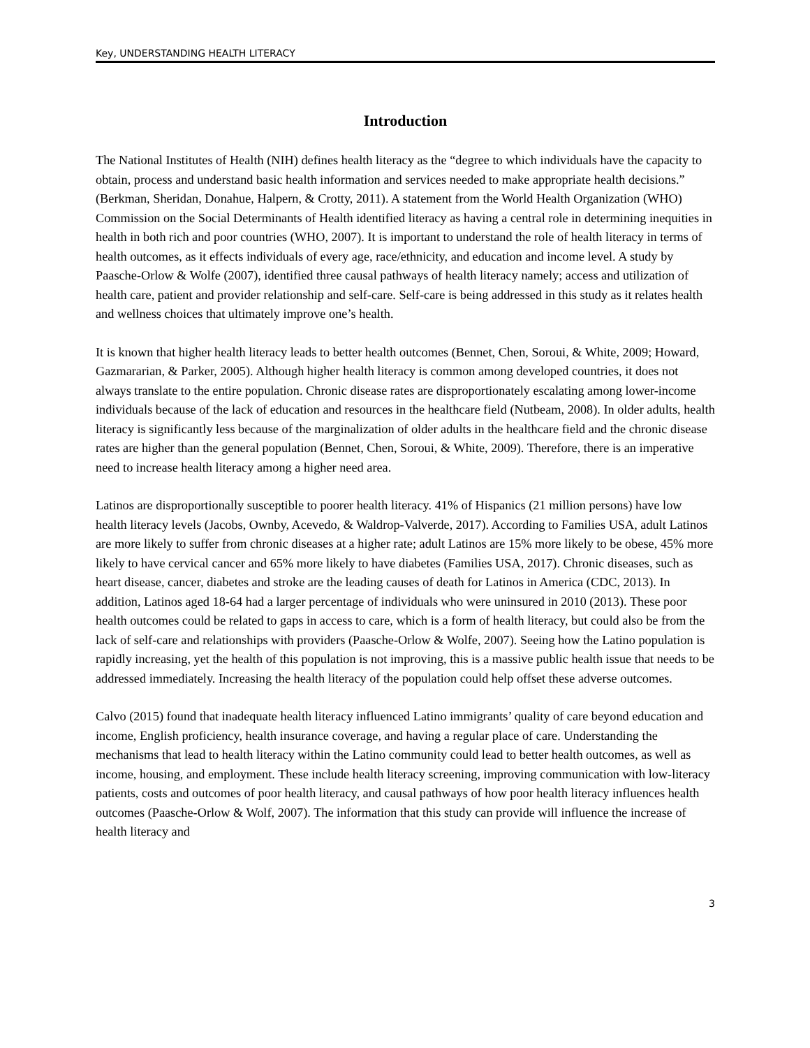Key, UNDERSTANDING HEALTH LITERACY
Introduction
The National Institutes of Health (NIH) defines health literacy as the “degree to which individuals have the capacity to obtain, process and understand basic health information and services needed to make appropriate health decisions.” (Berkman, Sheridan, Donahue, Halpern, & Crotty, 2011). A statement from the World Health Organization (WHO) Commission on the Social Determinants of Health identified literacy as having a central role in determining inequities in health in both rich and poor countries (WHO, 2007). It is important to understand the role of health literacy in terms of health outcomes, as it effects individuals of every age, race/ethnicity, and education and income level. A study by Paasche-Orlow & Wolfe (2007), identified three causal pathways of health literacy namely; access and utilization of health care, patient and provider relationship and self-care. Self-care is being addressed in this study as it relates health and wellness choices that ultimately improve one’s health.
It is known that higher health literacy leads to better health outcomes (Bennet, Chen, Soroui, & White, 2009; Howard, Gazmararian, & Parker, 2005). Although higher health literacy is common among developed countries, it does not always translate to the entire population. Chronic disease rates are disproportionately escalating among lower-income individuals because of the lack of education and resources in the healthcare field (Nutbeam, 2008). In older adults, health literacy is significantly less because of the marginalization of older adults in the healthcare field and the chronic disease rates are higher than the general population (Bennet, Chen, Soroui, & White, 2009). Therefore, there is an imperative need to increase health literacy among a higher need area.
Latinos are disproportionally susceptible to poorer health literacy. 41% of Hispanics (21 million persons) have low health literacy levels (Jacobs, Ownby, Acevedo, & Waldrop-Valverde, 2017). According to Families USA, adult Latinos are more likely to suffer from chronic diseases at a higher rate; adult Latinos are 15% more likely to be obese, 45% more likely to have cervical cancer and 65% more likely to have diabetes (Families USA, 2017). Chronic diseases, such as heart disease, cancer, diabetes and stroke are the leading causes of death for Latinos in America (CDC, 2013). In addition, Latinos aged 18-64 had a larger percentage of individuals who were uninsured in 2010 (2013). These poor health outcomes could be related to gaps in access to care, which is a form of health literacy, but could also be from the lack of self-care and relationships with providers (Paasche-Orlow & Wolfe, 2007). Seeing how the Latino population is rapidly increasing, yet the health of this population is not improving, this is a massive public health issue that needs to be addressed immediately. Increasing the health literacy of the population could help offset these adverse outcomes.
Calvo (2015) found that inadequate health literacy influenced Latino immigrants’ quality of care beyond education and income, English proficiency, health insurance coverage, and having a regular place of care. Understanding the mechanisms that lead to health literacy within the Latino community could lead to better health outcomes, as well as income, housing, and employment. These include health literacy screening, improving communication with low-literacy patients, costs and outcomes of poor health literacy, and causal pathways of how poor health literacy influences health outcomes (Paasche-Orlow & Wolf, 2007). The information that this study can provide will influence the increase of health literacy and
3